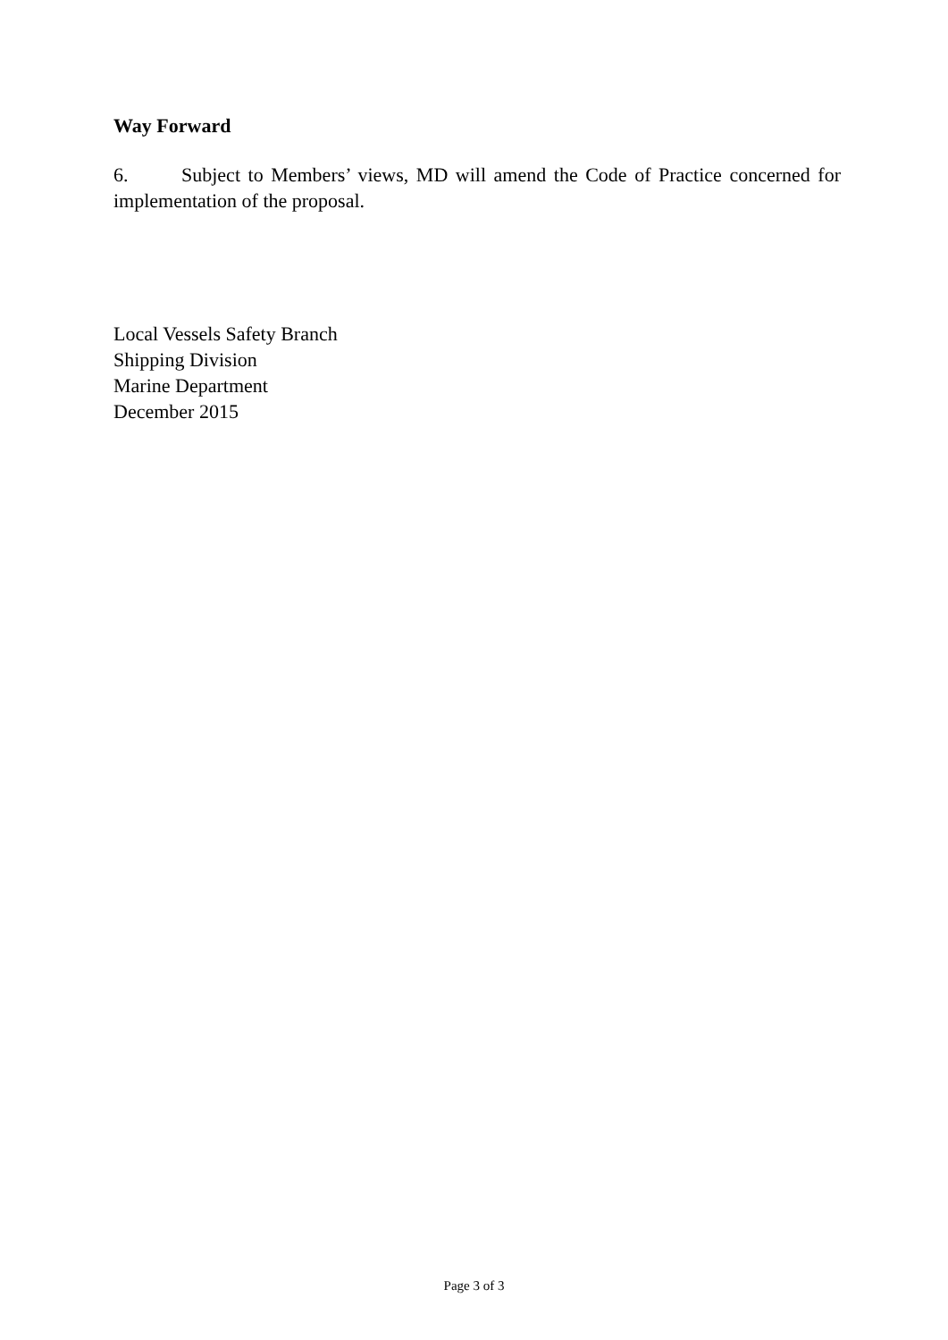Way Forward
6. Subject to Members’ views, MD will amend the Code of Practice concerned for implementation of the proposal.
Local Vessels Safety Branch
Shipping Division
Marine Department
December 2015
Page 3 of 3